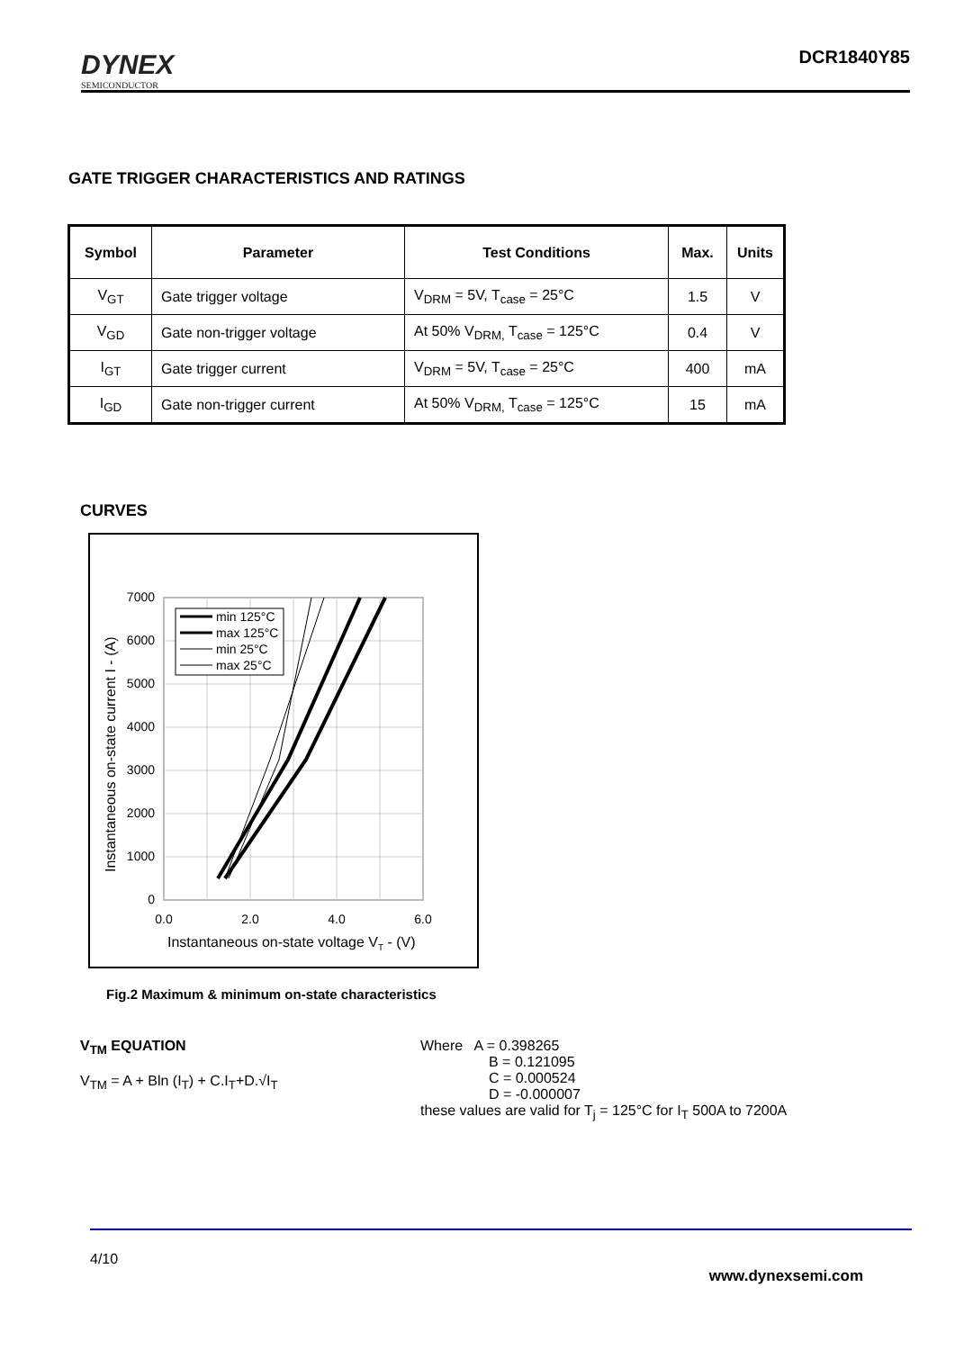DYNEX
SEMICONDUCTOR
DCR1840Y85
GATE TRIGGER CHARACTERISTICS AND RATINGS
| Symbol | Parameter | Test Conditions | Max. | Units |
| --- | --- | --- | --- | --- |
| V<sub>GT</sub> | Gate trigger voltage | V<sub>DRM</sub> = 5V, T<sub>case</sub> = 25°C | 1.5 | V |
| V<sub>GD</sub> | Gate non-trigger voltage | At 50% V<sub>DRM,</sub> T<sub>case</sub> = 125°C | 0.4 | V |
| I<sub>GT</sub> | Gate trigger current | V<sub>DRM</sub> = 5V, T<sub>case</sub> = 25°C | 400 | mA |
| I<sub>GD</sub> | Gate non-trigger current | At 50% V<sub>DRM,</sub> T<sub>case</sub> = 125°C | 15 | mA |
CURVES
7000
6000
5000
4000
3000
2000
1000
0
0.0
2.0
4.0
6.0
Instantaneous on-state voltage VT - (V)
Instantaneous on-state current I - (A)
min 125°C
max 125°C
min 25°C
max 25°C
Fig.2 Maximum & minimum on-state characteristics
V<sub>TM</sub> EQUATION
V<sub>TM</sub> = A + Bln (I<sub>T</sub>) + C.I<sub>T</sub>+D.√I<sub>T</sub>
Where A = 0.398265
B = 0.121095
C = 0.000524
D = -0.000007
these values are valid for T<sub>j</sub> = 125°C for I<sub>T</sub> 500A to 7200A
4/10
www.dynexsemi.com